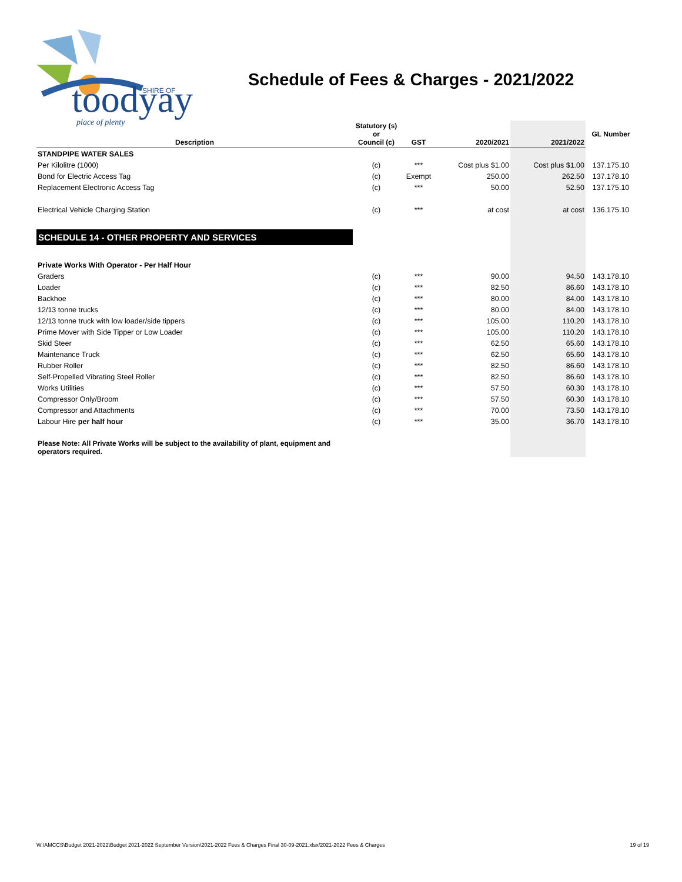toodyay
SHIRE OF
place of plenty
Schedule of Fees & Charges - 2021/2022
| Description | Statutory (s) or Council (c) | GST | 2020/2021 | 2021/2022 | GL Number |
| --- | --- | --- | --- | --- | --- |
| STANDPIPE WATER SALES | | | | | |
| Per Kilolitre (1000) | (c) | *** | Cost plus $1.00 | Cost plus $1.00 | 137.175.10 |
| Bond for Electric Access Tag | (c) | Exempt | 250.00 | 262.50 | 137.178.10 |
| Replacement Electronic Access Tag | (c) | *** | 50.00 | 52.50 | 137.175.10 |
| Electrical Vehicle Charging Station | (c) | *** | at cost | at cost | 136.175.10 |
| SCHEDULE 14 - OTHER PROPERTY AND SERVICES | | | | | |
| Private Works With Operator - Per Half Hour | | | | | |
| Graders | (c) | *** | 90.00 | 94.50 | 143.178.10 |
| Loader | (c) | *** | 82.50 | 86.60 | 143.178.10 |
| Backhoe | (c) | *** | 80.00 | 84.00 | 143.178.10 |
| 12/13 tonne trucks | (c) | *** | 80.00 | 84.00 | 143.178.10 |
| 12/13 tonne truck with low loader/side tippers | (c) | *** | 105.00 | 110.20 | 143.178.10 |
| Prime Mover with Side Tipper or Low Loader | (c) | *** | 105.00 | 110.20 | 143.178.10 |
| Skid Steer | (c) | *** | 62.50 | 65.60 | 143.178.10 |
| Maintenance Truck | (c) | *** | 62.50 | 65.60 | 143.178.10 |
| Rubber Roller | (c) | *** | 82.50 | 86.60 | 143.178.10 |
| Self-Propelled Vibrating Steel Roller | (c) | *** | 82.50 | 86.60 | 143.178.10 |
| Works Utilities | (c) | *** | 57.50 | 60.30 | 143.178.10 |
| Compressor Only/Broom | (c) | *** | 57.50 | 60.30 | 143.178.10 |
| Compressor and Attachments | (c) | *** | 70.00 | 73.50 | 143.178.10 |
| Labour Hire per half hour | (c) | *** | 35.00 | 36.70 | 143.178.10 |
| Please Note: All Private Works will be subject to the availability of plant, equipment and operators required. | | | | | |
W:\AMCCS\Budget 2021-2022\Budget 2021-2022 September Version\2021-2022 Fees & Charges Final 30-09-2021.xlsx/2021-2022 Fees & Charges 19 of 19